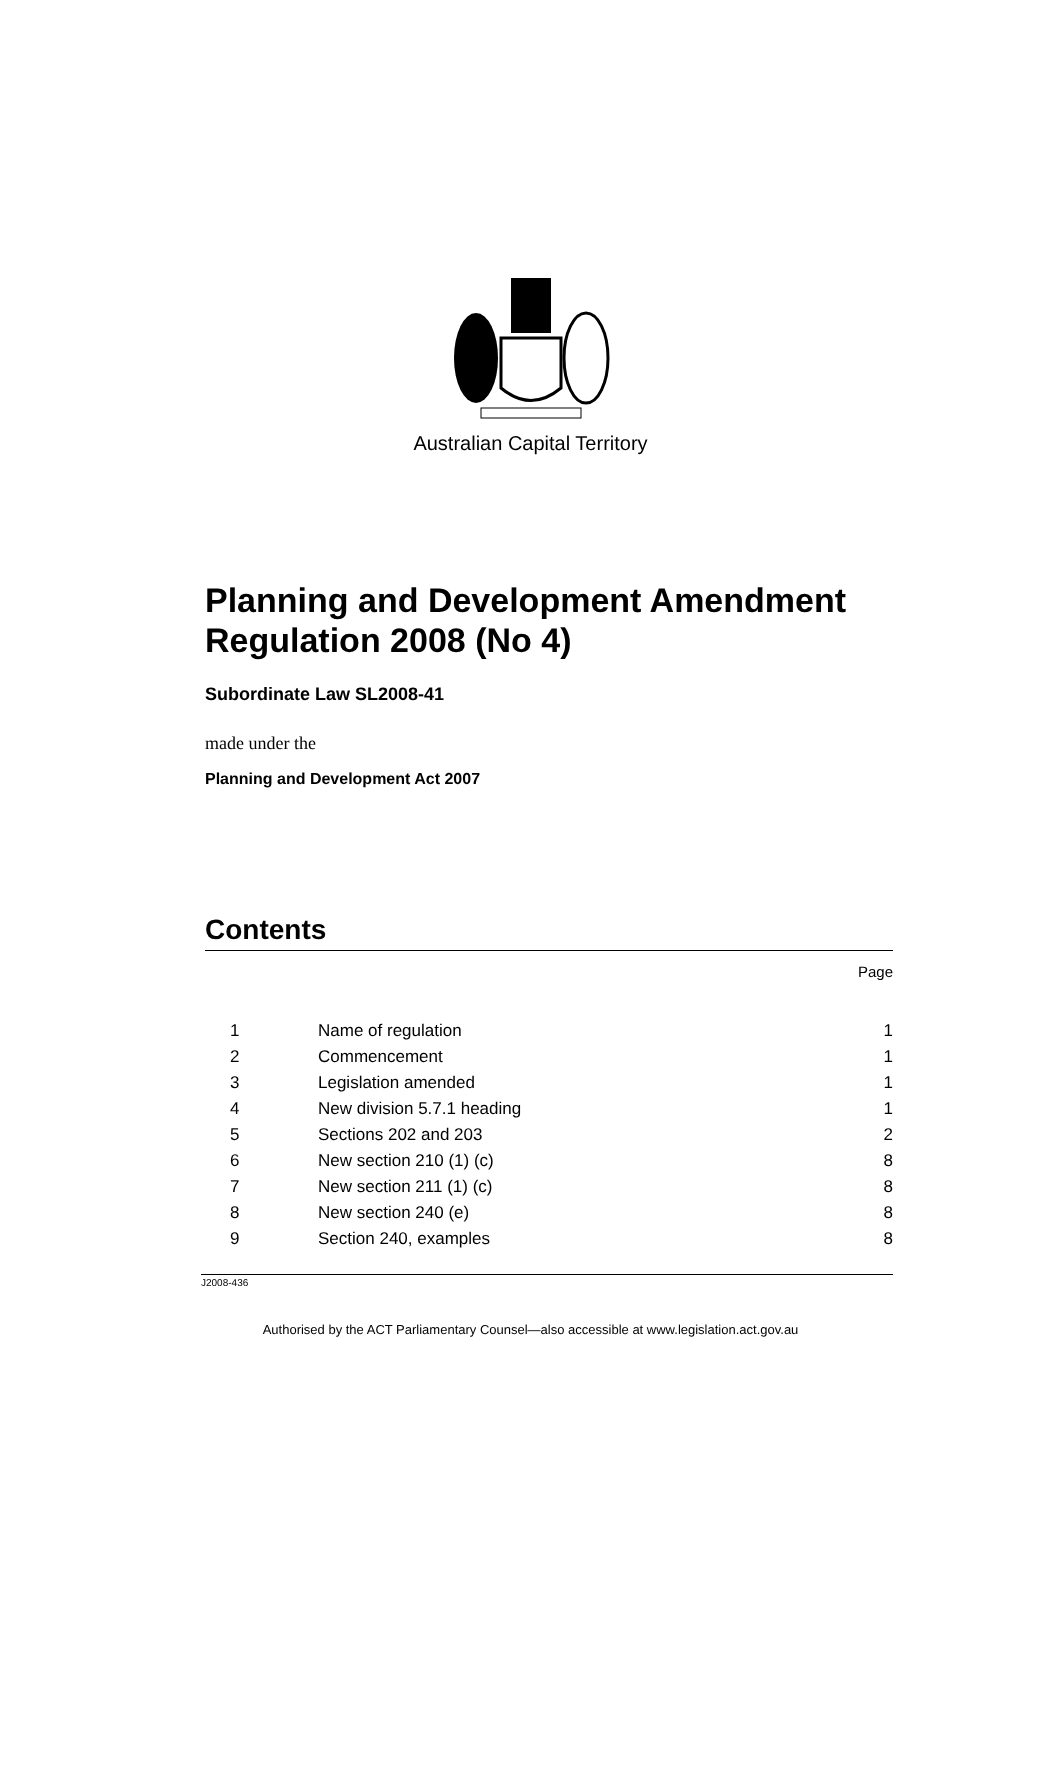Australian Capital Territory
Planning and Development Amendment Regulation 2008 (No 4)
Subordinate Law SL2008-41
made under the
Planning and Development Act 2007
Contents
Page
| 1 | Name of regulation | 1 |
| 2 | Commencement | 1 |
| 3 | Legislation amended | 1 |
| 4 | New division 5.7.1 heading | 1 |
| 5 | Sections 202 and 203 | 2 |
| 6 | New section 210 (1) (c) | 8 |
| 7 | New section 211 (1) (c) | 8 |
| 8 | New section 240 (e) | 8 |
| 9 | Section 240, examples | 8 |
J2008-436
Authorised by the ACT Parliamentary Counsel—also accessible at www.legislation.act.gov.au